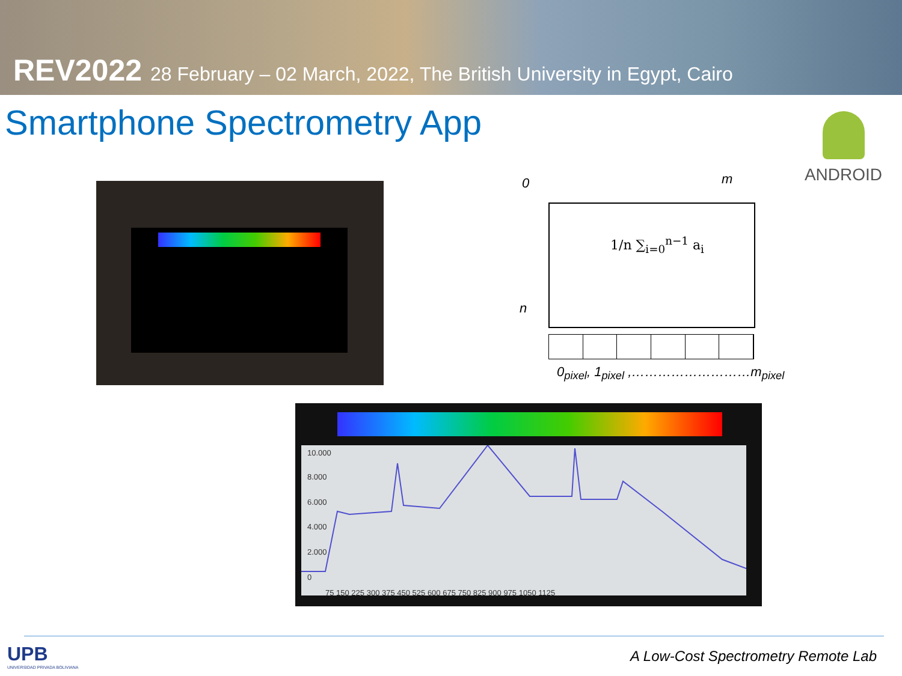REV2022 28 February – 02 March, 2022, The British University in Egypt, Cairo
Smartphone Spectrometry App
ANDROID
0 m
n
1/n ∑<sub>i=0</sub><sup>n−1</sup> a<sub>i</sub>
0<sub>pixel</sub>, 1<sub>pixel</sub> ,………………………m<sub>pixel</sub>
10.000
8.000
6.000
4.000
2.000
0
75 150 225 300 375 450 525 600 675 750 825 900 975 1050 1125
UPB
UNIVERSIDAD PRIVADA BOLIVIANA
A Low-Cost Spectrometry Remote Lab